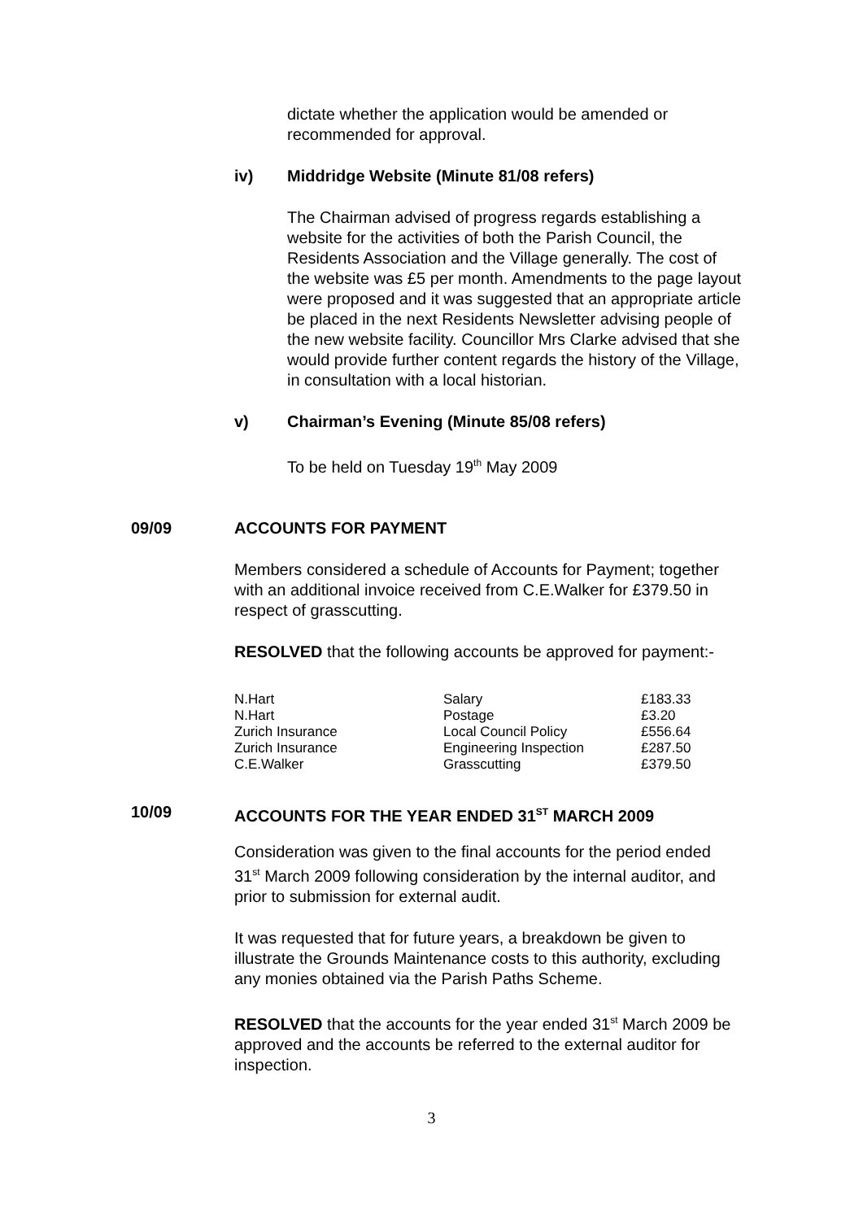dictate whether the application would be amended or recommended for approval.
iv) Middridge Website (Minute 81/08 refers)
The Chairman advised of progress regards establishing a website for the activities of both the Parish Council, the Residents Association and the Village generally. The cost of the website was £5 per month. Amendments to the page layout were proposed and it was suggested that an appropriate article be placed in the next Residents Newsletter advising people of the new website facility. Councillor Mrs Clarke advised that she would provide further content regards the history of the Village, in consultation with a local historian.
v) Chairman’s Evening (Minute 85/08 refers)
To be held on Tuesday 19<sup>th</sup> May 2009
09/09 ACCOUNTS FOR PAYMENT
Members considered a schedule of Accounts for Payment; together with an additional invoice received from C.E.Walker for £379.50 in respect of grasscutting.
RESOLVED that the following accounts be approved for payment:-
| N.Hart | Salary | £183.33 |
| N.Hart | Postage | £3.20 |
| Zurich Insurance | Local Council Policy | £556.64 |
| Zurich Insurance | Engineering Inspection | £287.50 |
| C.E.Walker | Grasscutting | £379.50 |
10/09 ACCOUNTS FOR THE YEAR ENDED 31<sup>ST</sup> MARCH 2009
Consideration was given to the final accounts for the period ended 31<sup>st</sup> March 2009 following consideration by the internal auditor, and prior to submission for external audit.
It was requested that for future years, a breakdown be given to illustrate the Grounds Maintenance costs to this authority, excluding any monies obtained via the Parish Paths Scheme.
RESOLVED that the accounts for the year ended 31<sup>st</sup> March 2009 be approved and the accounts be referred to the external auditor for inspection.
3